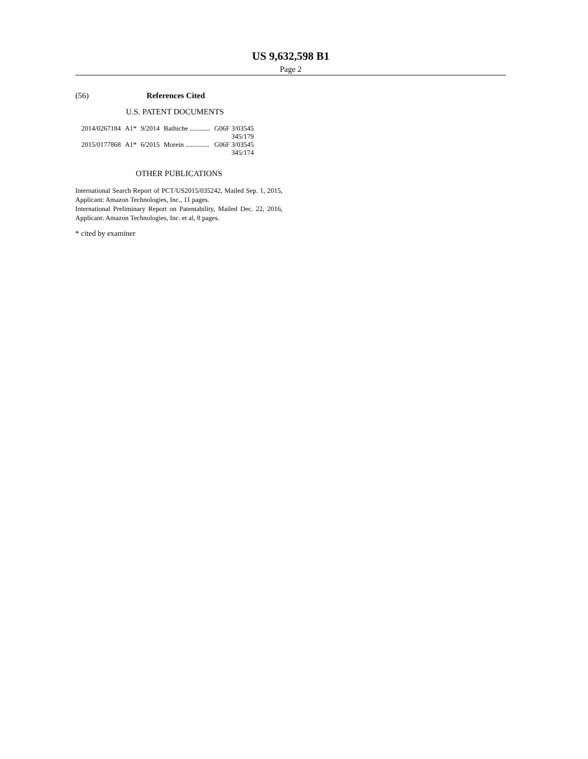US 9,632,598 B1
Page 2
(56) References Cited
U.S. PATENT DOCUMENTS
| 2014/0267184 | A1* | 9/2014 | Bathiche ............ | G06F 3/03545 |
| | | | | 345/179 |
| 2015/0177868 | A1* | 6/2015 | Morein .............. | G06F 3/03545 |
| | | | | 345/174 |
OTHER PUBLICATIONS
International Search Report of PCT/US2015/035242, Mailed Sep. 1, 2015, Applicant: Amazon Technologies, Inc., 11 pages.
International Preliminary Report on Patentability, Mailed Dec. 22, 2016, Applicant: Amazon Technologies, Inc. et al, 8 pages.
* cited by examiner